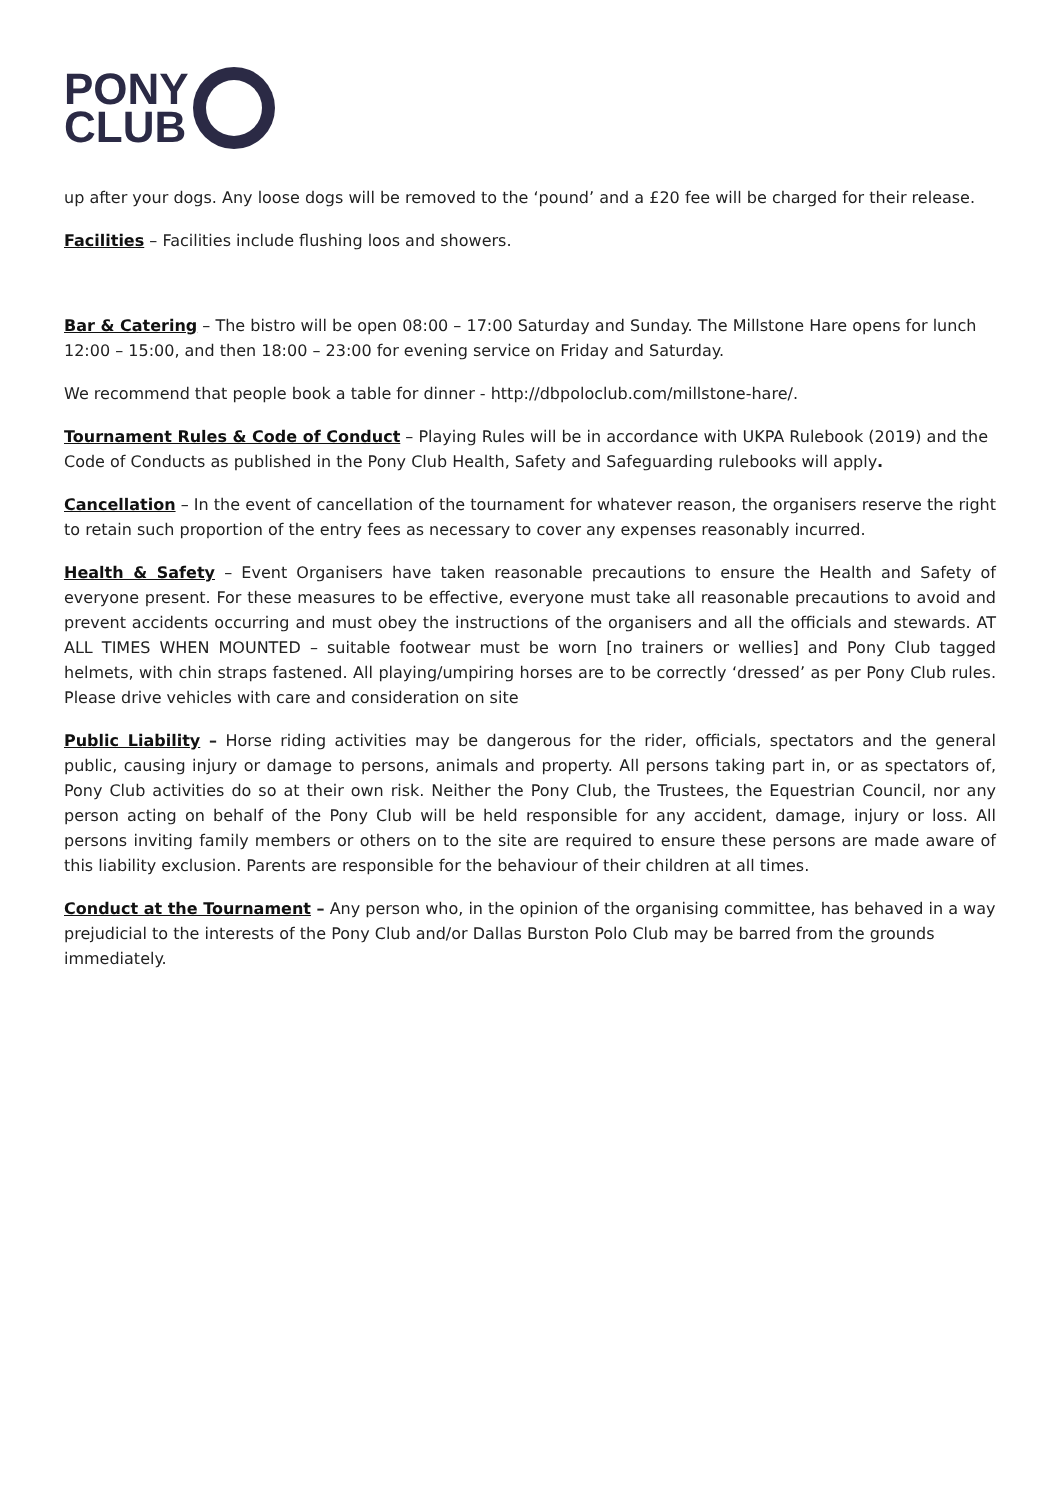PONY
CLUB
up after your dogs. Any loose dogs will be removed to the ‘pound’ and a £20 fee will be charged for their release.
Facilities – Facilities include flushing loos and showers.
Bar & Catering – The bistro will be open 08:00 – 17:00 Saturday and Sunday. The Millstone Hare opens for lunch 12:00 – 15:00, and then 18:00 – 23:00 for evening service on Friday and Saturday.
We recommend that people book a table for dinner - http://dbpoloclub.com/millstone-hare/.
Tournament Rules & Code of Conduct – Playing Rules will be in accordance with UKPA Rulebook (2019) and the Code of Conducts as published in the Pony Club Health, Safety and Safeguarding rulebooks will apply.
Cancellation – In the event of cancellation of the tournament for whatever reason, the organisers reserve the right to retain such proportion of the entry fees as necessary to cover any expenses reasonably incurred.
Health & Safety – Event Organisers have taken reasonable precautions to ensure the Health and Safety of everyone present. For these measures to be effective, everyone must take all reasonable precautions to avoid and prevent accidents occurring and must obey the instructions of the organisers and all the officials and stewards. AT ALL TIMES WHEN MOUNTED – suitable footwear must be worn [no trainers or wellies] and Pony Club tagged helmets, with chin straps fastened. All playing/umpiring horses are to be correctly ‘dressed’ as per Pony Club rules. Please drive vehicles with care and consideration on site
Public Liability – Horse riding activities may be dangerous for the rider, officials, spectators and the general public, causing injury or damage to persons, animals and property. All persons taking part in, or as spectators of, Pony Club activities do so at their own risk. Neither the Pony Club, the Trustees, the Equestrian Council, nor any person acting on behalf of the Pony Club will be held responsible for any accident, damage, injury or loss. All persons inviting family members or others on to the site are required to ensure these persons are made aware of this liability exclusion. Parents are responsible for the behaviour of their children at all times.
Conduct at the Tournament – Any person who, in the opinion of the organising committee, has behaved in a way prejudicial to the interests of the Pony Club and/or Dallas Burston Polo Club may be barred from the grounds immediately.